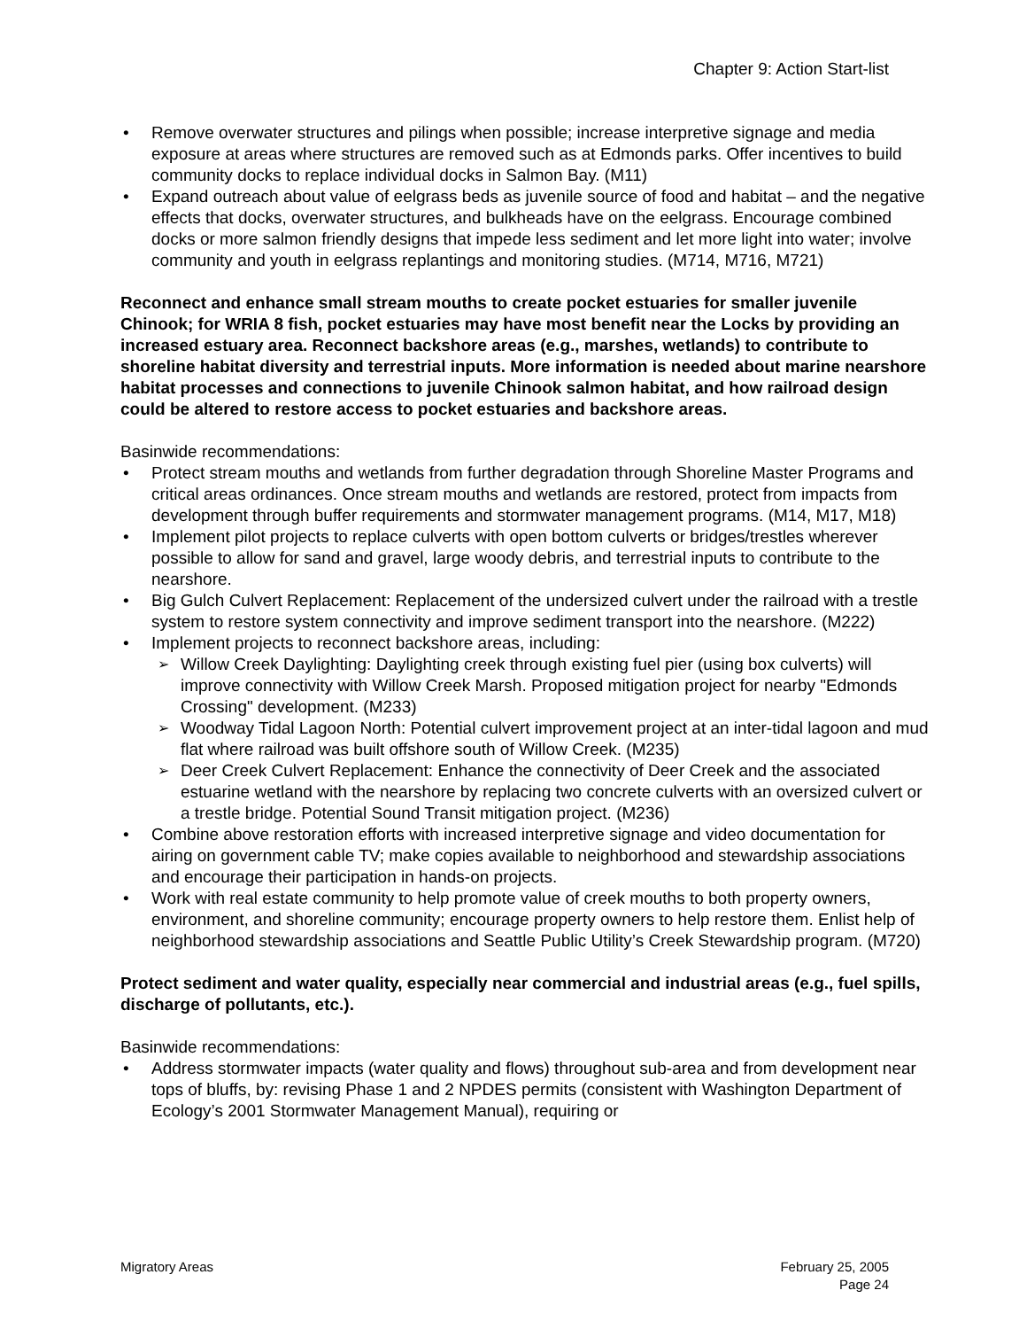Chapter 9: Action Start-list
Remove overwater structures and pilings when possible; increase interpretive signage and media exposure at areas where structures are removed such as at Edmonds parks. Offer incentives to build community docks to replace individual docks in Salmon Bay. (M11)
Expand outreach about value of eelgrass beds as juvenile source of food and habitat – and the negative effects that docks, overwater structures, and bulkheads have on the eelgrass. Encourage combined docks or more salmon friendly designs that impede less sediment and let more light into water; involve community and youth in eelgrass replantings and monitoring studies. (M714, M716, M721)
Reconnect and enhance small stream mouths to create pocket estuaries for smaller juvenile Chinook; for WRIA 8 fish, pocket estuaries may have most benefit near the Locks by providing an increased estuary area. Reconnect backshore areas (e.g., marshes, wetlands) to contribute to shoreline habitat diversity and terrestrial inputs. More information is needed about marine nearshore habitat processes and connections to juvenile Chinook salmon habitat, and how railroad design could be altered to restore access to pocket estuaries and backshore areas.
Basinwide recommendations:
Protect stream mouths and wetlands from further degradation through Shoreline Master Programs and critical areas ordinances. Once stream mouths and wetlands are restored, protect from impacts from development through buffer requirements and stormwater management programs. (M14, M17, M18)
Implement pilot projects to replace culverts with open bottom culverts or bridges/trestles wherever possible to allow for sand and gravel, large woody debris, and terrestrial inputs to contribute to the nearshore.
Big Gulch Culvert Replacement: Replacement of the undersized culvert under the railroad with a trestle system to restore system connectivity and improve sediment transport into the nearshore. (M222)
Implement projects to reconnect backshore areas, including:
Willow Creek Daylighting: Daylighting creek through existing fuel pier (using box culverts) will improve connectivity with Willow Creek Marsh. Proposed mitigation project for nearby "Edmonds Crossing" development. (M233)
Woodway Tidal Lagoon North: Potential culvert improvement project at an inter-tidal lagoon and mud flat where railroad was built offshore south of Willow Creek. (M235)
Deer Creek Culvert Replacement: Enhance the connectivity of Deer Creek and the associated estuarine wetland with the nearshore by replacing two concrete culverts with an oversized culvert or a trestle bridge. Potential Sound Transit mitigation project. (M236)
Combine above restoration efforts with increased interpretive signage and video documentation for airing on government cable TV; make copies available to neighborhood and stewardship associations and encourage their participation in hands-on projects.
Work with real estate community to help promote value of creek mouths to both property owners, environment, and shoreline community; encourage property owners to help restore them. Enlist help of neighborhood stewardship associations and Seattle Public Utility’s Creek Stewardship program. (M720)
Protect sediment and water quality, especially near commercial and industrial areas (e.g., fuel spills, discharge of pollutants, etc.).
Basinwide recommendations:
Address stormwater impacts (water quality and flows) throughout sub-area and from development near tops of bluffs, by: revising Phase 1 and 2 NPDES permits (consistent with Washington Department of Ecology’s 2001 Stormwater Management Manual), requiring or
Migratory Areas February 25, 2005
Page 24